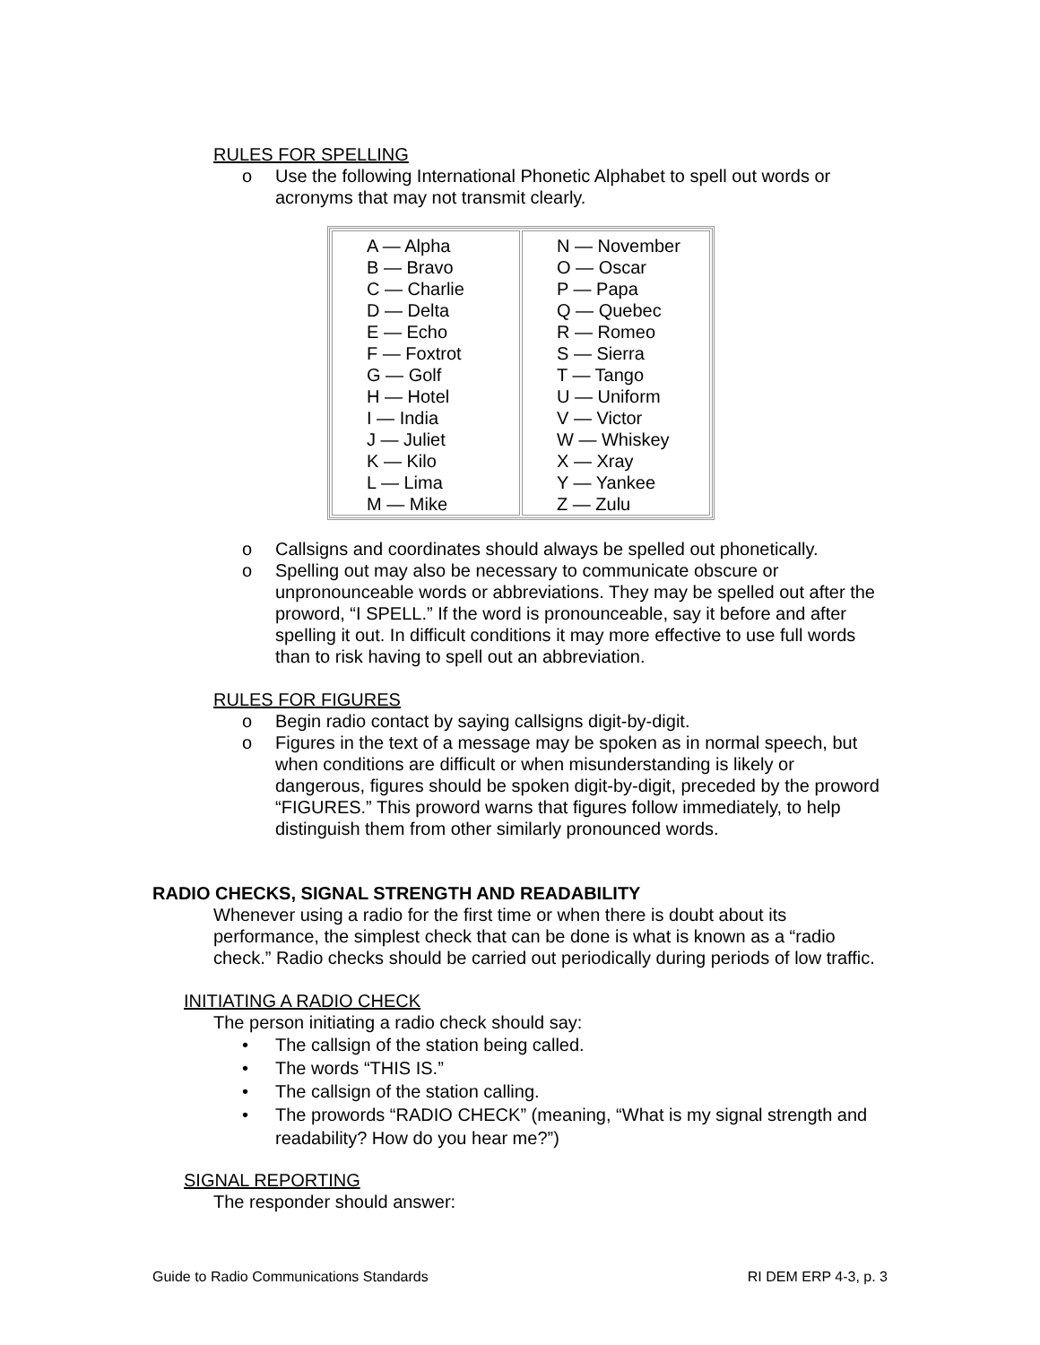RULES FOR SPELLING
o Use the following International Phonetic Alphabet to spell out words or acronyms that may not transmit clearly.
| A — Alpha B — Bravo C — Charlie D — Delta E — Echo F — Foxtrot G — Golf H — Hotel I — India J — Juliet K — Kilo L — Lima M — Mike | N — November O — Oscar P — Papa Q — Quebec R — Romeo S — Sierra T — Tango U — Uniform V — Victor W — Whiskey X — Xray Y — Yankee Z — Zulu |
o Callsigns and coordinates should always be spelled out phonetically.
o Spelling out may also be necessary to communicate obscure or unpronounceable words or abbreviations. They may be spelled out after the proword, “I SPELL.” If the word is pronounceable, say it before and after spelling it out. In difficult conditions it may more effective to use full words than to risk having to spell out an abbreviation.
RULES FOR FIGURES
o Begin radio contact by saying callsigns digit-by-digit.
o Figures in the text of a message may be spoken as in normal speech, but when conditions are difficult or when misunderstanding is likely or dangerous, figures should be spoken digit-by-digit, preceded by the proword “FIGURES.” This proword warns that figures follow immediately, to help distinguish them from other similarly pronounced words.
RADIO CHECKS, SIGNAL STRENGTH AND READABILITY
Whenever using a radio for the first time or when there is doubt about its performance, the simplest check that can be done is what is known as a “radio check.” Radio checks should be carried out periodically during periods of low traffic.
INITIATING A RADIO CHECK
The person initiating a radio check should say:
• The callsign of the station being called.
• The words “THIS IS.”
• The callsign of the station calling.
• The prowords “RADIO CHECK” (meaning, “What is my signal strength and readability? How do you hear me?”)
SIGNAL REPORTING
The responder should answer:
Guide to Radio Communications Standards RI DEM ERP 4-3, p. 3